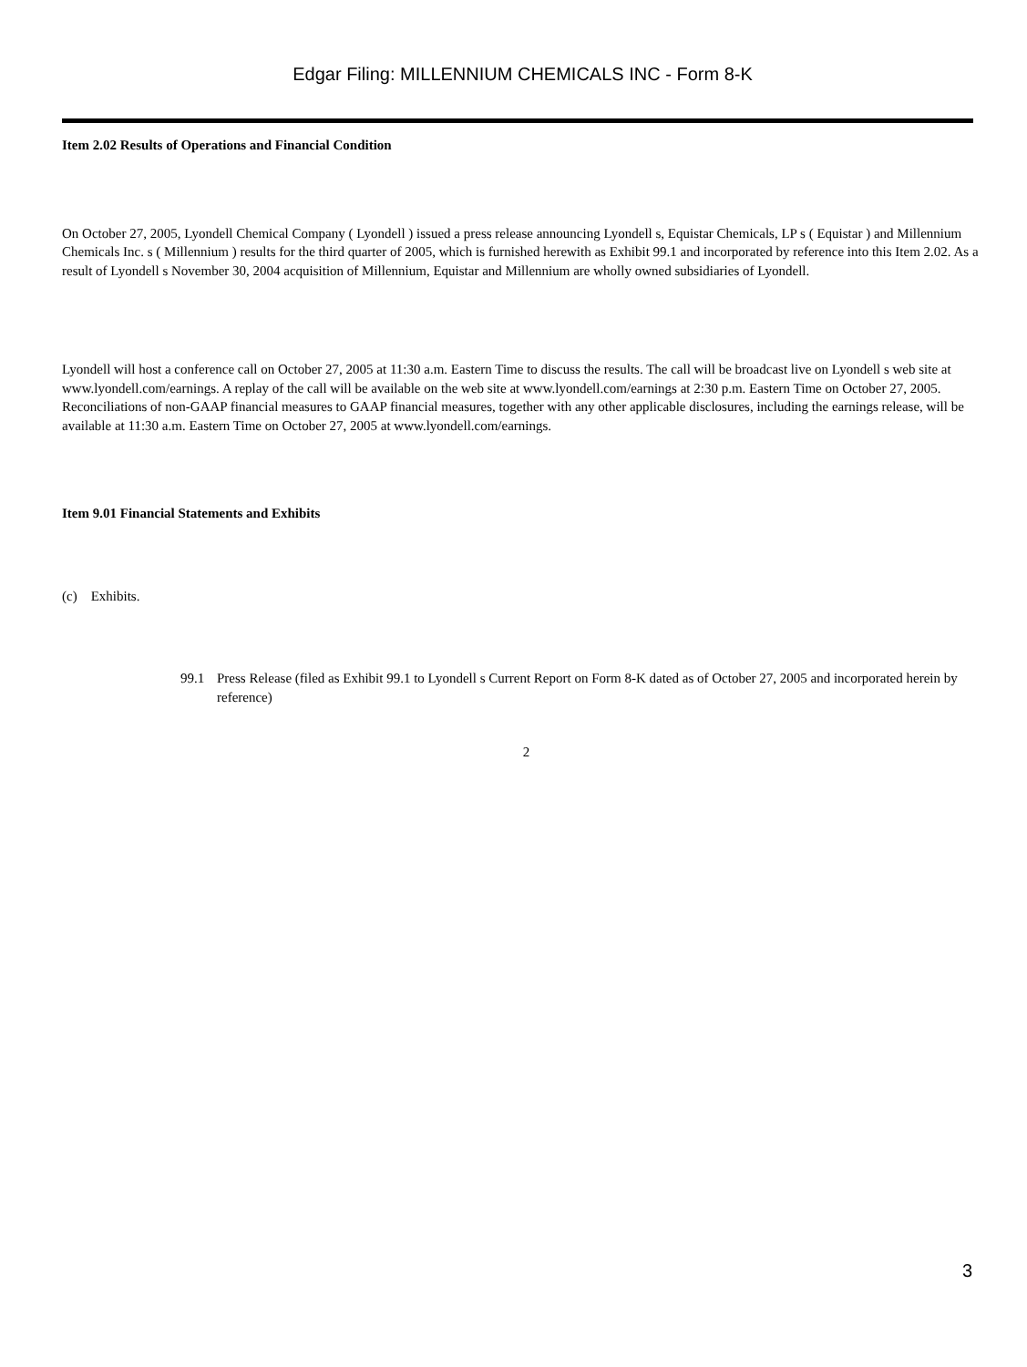Edgar Filing: MILLENNIUM CHEMICALS INC - Form 8-K
Item 2.02 Results of Operations and Financial Condition
On October 27, 2005, Lyondell Chemical Company ( Lyondell ) issued a press release announcing Lyondell s, Equistar Chemicals, LP s ( Equistar ) and Millennium Chemicals Inc. s ( Millennium ) results for the third quarter of 2005, which is furnished herewith as Exhibit 99.1 and incorporated by reference into this Item 2.02. As a result of Lyondell s November 30, 2004 acquisition of Millennium, Equistar and Millennium are wholly owned subsidiaries of Lyondell.
Lyondell will host a conference call on October 27, 2005 at 11:30 a.m. Eastern Time to discuss the results. The call will be broadcast live on Lyondell s web site at www.lyondell.com/earnings. A replay of the call will be available on the web site at www.lyondell.com/earnings at 2:30 p.m. Eastern Time on October 27, 2005. Reconciliations of non-GAAP financial measures to GAAP financial measures, together with any other applicable disclosures, including the earnings release, will be available at 11:30 a.m. Eastern Time on October 27, 2005 at www.lyondell.com/earnings.
Item 9.01 Financial Statements and Exhibits
(c) Exhibits.
99.1 Press Release (filed as Exhibit 99.1 to Lyondell s Current Report on Form 8-K dated as of October 27, 2005 and incorporated herein by reference)
2
3